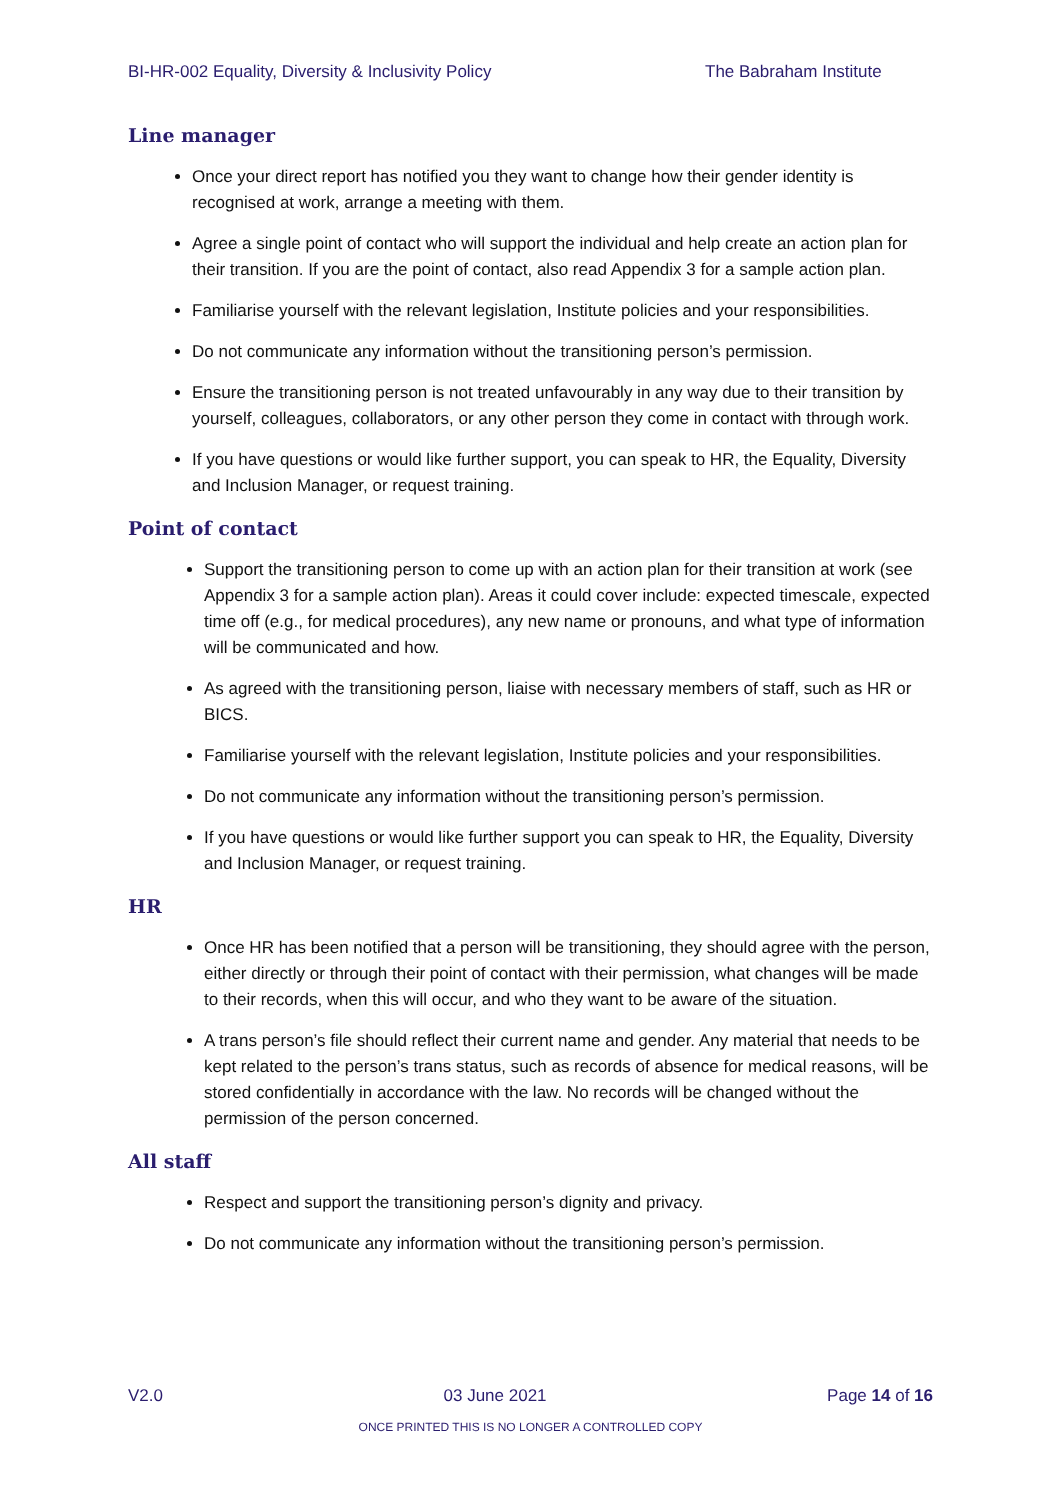BI-HR-002 Equality, Diversity & Inclusivity Policy The Babraham Institute
Line manager
Once your direct report has notified you they want to change how their gender identity is recognised at work, arrange a meeting with them.
Agree a single point of contact who will support the individual and help create an action plan for their transition. If you are the point of contact, also read Appendix 3 for a sample action plan.
Familiarise yourself with the relevant legislation, Institute policies and your responsibilities.
Do not communicate any information without the transitioning person’s permission.
Ensure the transitioning person is not treated unfavourably in any way due to their transition by yourself, colleagues, collaborators, or any other person they come in contact with through work.
If you have questions or would like further support, you can speak to HR, the Equality, Diversity and Inclusion Manager, or request training.
Point of contact
Support the transitioning person to come up with an action plan for their transition at work (see Appendix 3 for a sample action plan). Areas it could cover include: expected timescale, expected time off (e.g., for medical procedures), any new name or pronouns, and what type of information will be communicated and how.
As agreed with the transitioning person, liaise with necessary members of staff, such as HR or BICS.
Familiarise yourself with the relevant legislation, Institute policies and your responsibilities.
Do not communicate any information without the transitioning person’s permission.
If you have questions or would like further support you can speak to HR, the Equality, Diversity and Inclusion Manager, or request training.
HR
Once HR has been notified that a person will be transitioning, they should agree with the person, either directly or through their point of contact with their permission, what changes will be made to their records, when this will occur, and who they want to be aware of the situation.
A trans person’s file should reflect their current name and gender. Any material that needs to be kept related to the person’s trans status, such as records of absence for medical reasons, will be stored confidentially in accordance with the law. No records will be changed without the permission of the person concerned.
All staff
Respect and support the transitioning person’s dignity and privacy.
Do not communicate any information without the transitioning person’s permission.
V2.0 03 June 2021 Page 14 of 16
ONCE PRINTED THIS IS NO LONGER A CONTROLLED COPY